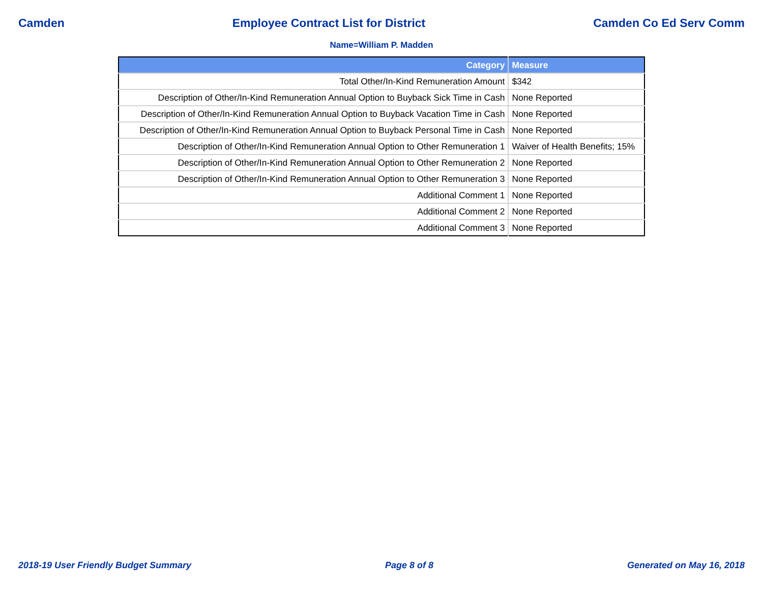Camden Employee Contract List for District Camden Co Ed Serv Comm
Name=William P. Madden
| Category | Measure |
| --- | --- |
| Total Other/In-Kind Remuneration Amount | $342 |
| Description of Other/In-Kind Remuneration Annual Option to Buyback Sick Time in Cash | None Reported |
| Description of Other/In-Kind Remuneration Annual Option to Buyback Vacation Time in Cash | None Reported |
| Description of Other/In-Kind Remuneration Annual Option to Buyback Personal Time in Cash | None Reported |
| Description of Other/In-Kind Remuneration Annual Option to Other Remuneration 1 | Waiver of Health Benefits; 15% |
| Description of Other/In-Kind Remuneration Annual Option to Other Remuneration 2 | None Reported |
| Description of Other/In-Kind Remuneration Annual Option to Other Remuneration 3 | None Reported |
| Additional Comment 1 | None Reported |
| Additional Comment 2 | None Reported |
| Additional Comment 3 | None Reported |
2018-19 User Friendly Budget Summary Page 8 of 8 Generated on May 16, 2018